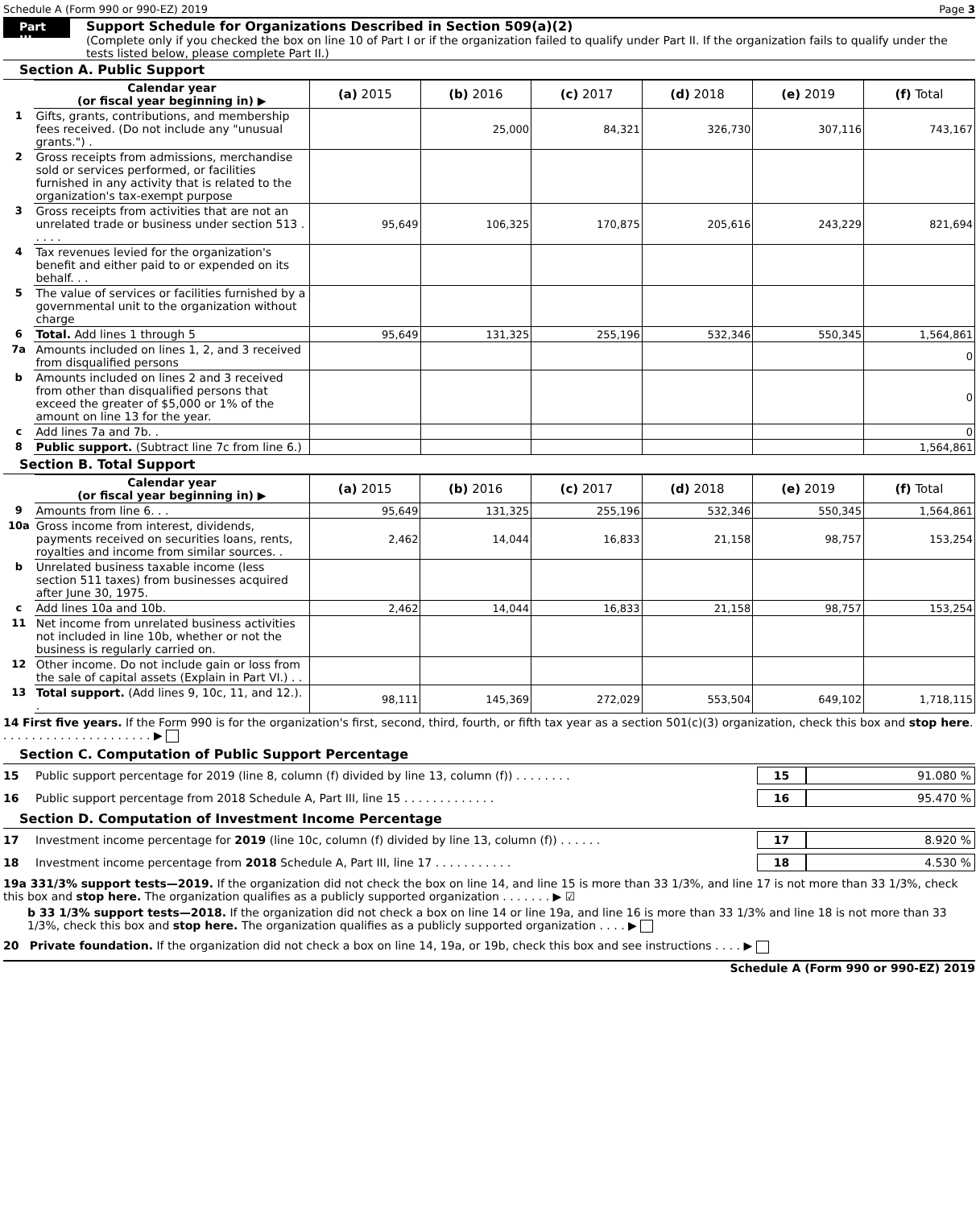Schedule A (Form 990 or 990-EZ) 2019 Page 3
Part III
Support Schedule for Organizations Described in Section 509(a)(2)
(Complete only if you checked the box on line 10 of Part I or if the organization failed to qualify under Part II. If the organization fails to qualify under the tests listed below, please complete Part II.)
Section A. Public Support
| | Calendar year (or fiscal year beginning in) ▶ | (a) 2015 | (b) 2016 | (c) 2017 | (d) 2018 | (e) 2019 | (f) Total |
| 1 | Gifts, grants, contributions, and membership fees received. (Do not include any "unusual grants.") . | | 25,000 | 84,321 | 326,730 | 307,116 | 743,167 |
| 2 | Gross receipts from admissions, merchandise sold or services performed, or facilities furnished in any activity that is related to the organization's tax-exempt purpose | | | | | | |
| 3 | Gross receipts from activities that are not an unrelated trade or business under section 513 . . . . . | 95,649 | 106,325 | 170,875 | 205,616 | 243,229 | 821,694 |
| 4 | Tax revenues levied for the organization's benefit and either paid to or expended on its behalf. . . | | | | | | |
| 5 | The value of services or facilities furnished by a governmental unit to the organization without charge | | | | | | |
| 6 | Total. Add lines 1 through 5 | 95,649 | 131,325 | 255,196 | 532,346 | 550,345 | 1,564,861 |
| 7a | Amounts included on lines 1, 2, and 3 received from disqualified persons | | | | | | 0 |
| b | Amounts included on lines 2 and 3 received from other than disqualified persons that exceed the greater of $5,000 or 1% of the amount on line 13 for the year. | | | | | | 0 |
| c | Add lines 7a and 7b. . | | | | | | 0 |
| 8 | Public support. (Subtract line 7c from line 6.) | | | | | | 1,564,861 |
Section B. Total Support
| | Calendar year (or fiscal year beginning in) ▶ | (a) 2015 | (b) 2016 | (c) 2017 | (d) 2018 | (e) 2019 | (f) Total |
| 9 | Amounts from line 6. . . | 95,649 | 131,325 | 255,196 | 532,346 | 550,345 | 1,564,861 |
| 10a | Gross income from interest, dividends, payments received on securities loans, rents, royalties and income from similar sources. . | 2,462 | 14,044 | 16,833 | 21,158 | 98,757 | 153,254 |
| b | Unrelated business taxable income (less section 511 taxes) from businesses acquired after June 30, 1975. | | | | | | |
| c | Add lines 10a and 10b. | 2,462 | 14,044 | 16,833 | 21,158 | 98,757 | 153,254 |
| 11 | Net income from unrelated business activities not included in line 10b, whether or not the business is regularly carried on. | | | | | | |
| 12 | Other income. Do not include gain or loss from the sale of capital assets (Explain in Part VI.) . . | | | | | | |
| 13 | Total support. (Add lines 9, 10c, 11, and 12.). . | 98,111 | 145,369 | 272,029 | 553,504 | 649,102 | 1,718,115 |
14 First five years. If the Form 990 is for the organization's first, second, third, fourth, or fifth tax year as a section 501(c)(3) organization, check this box and stop here. . . . . . . . . . . . . . . . . . . . . . ▶
Section C. Computation of Public Support Percentage
15 Public support percentage for 2019 (line 8, column (f) divided by line 13, column (f)) . . . . . . . . 15 91.080 %
16 Public support percentage from 2018 Schedule A, Part III, line 15 . . . . . . . . . . . . . 16 95.470 %
Section D. Computation of Investment Income Percentage
17 Investment income percentage for 2019 (line 10c, column (f) divided by line 13, column (f)) . . . . . . 17 8.920 %
18 Investment income percentage from 2018 Schedule A, Part III, line 17 . . . . . . . . . . . 18 4.530 %
19a 331/3% support tests—2019. If the organization did not check the box on line 14, and line 15 is more than 33 1/3%, and line 17 is not more than 33 1/3%, check this box and stop here. The organization qualifies as a publicly supported organization . . . . . . . ▶ ☑
b 33 1/3% support tests—2018. If the organization did not check a box on line 14 or line 19a, and line 16 is more than 33 1/3% and line 18 is not more than 33 1/3%, check this box and stop here. The organization qualifies as a publicly supported organization . . . . ▶
20 Private foundation. If the organization did not check a box on line 14, 19a, or 19b, check this box and see instructions . . . . ▶
Schedule A (Form 990 or 990-EZ) 2019